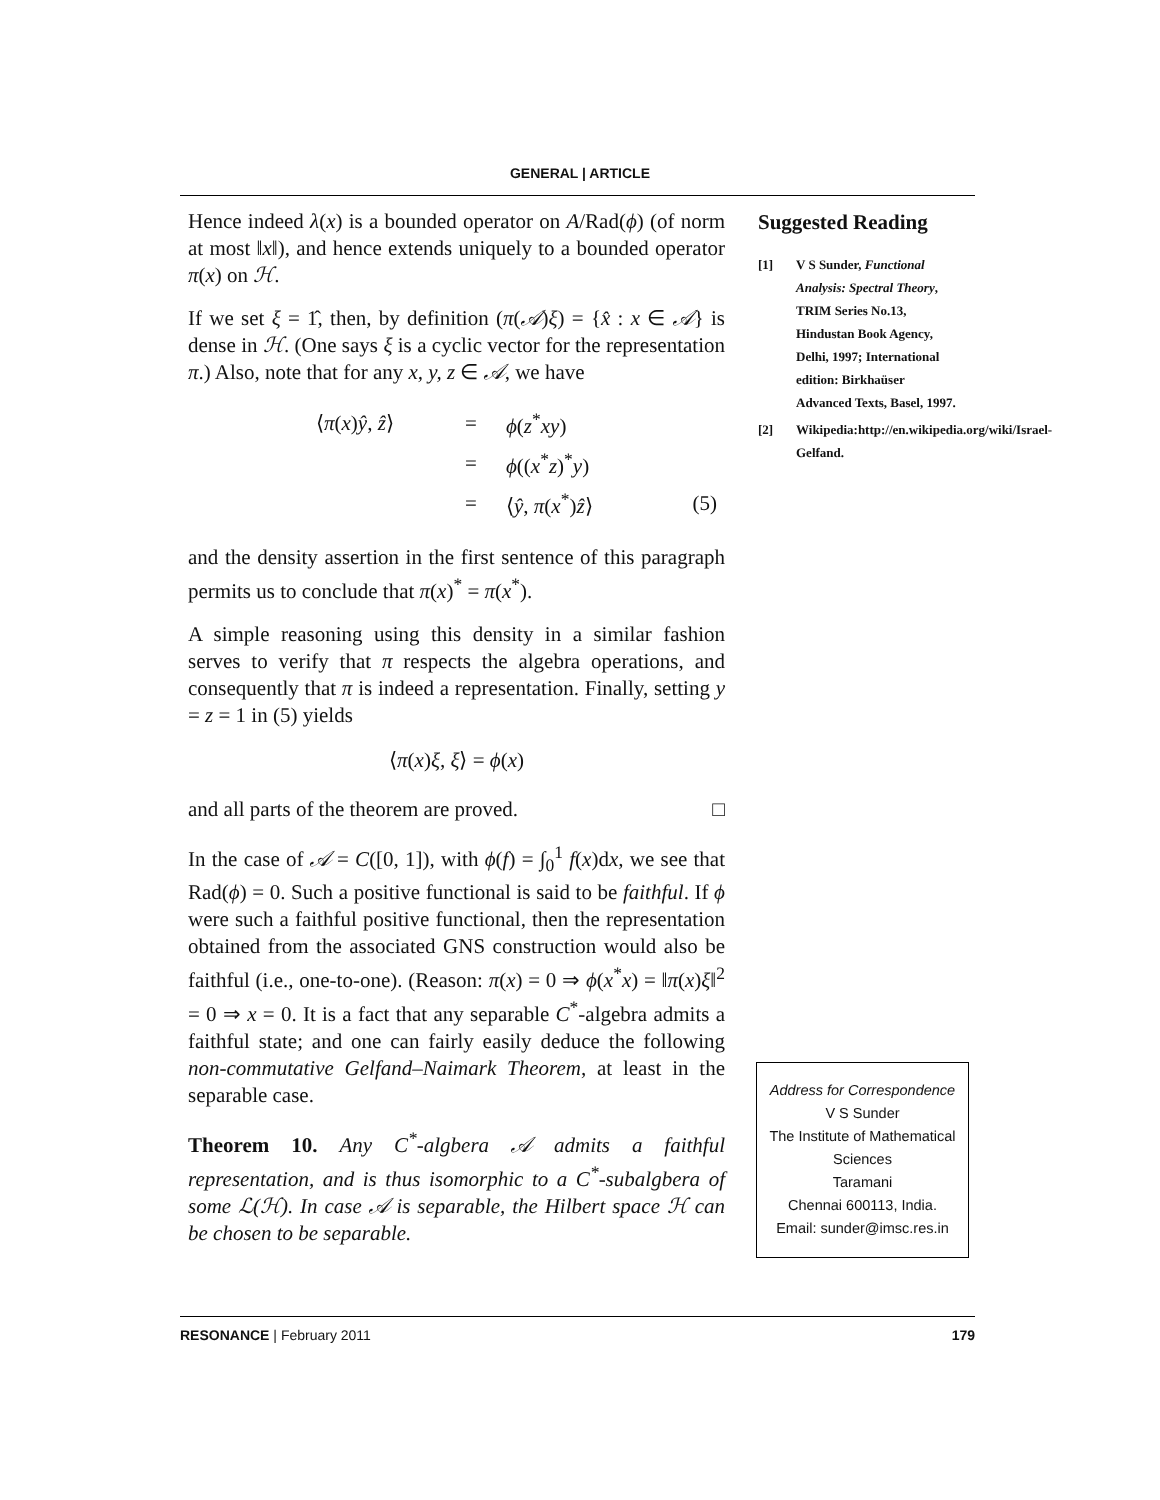GENERAL | ARTICLE
Hence indeed λ(x) is a bounded operator on A/Rad(ϕ) (of norm at most ‖x‖), and hence extends uniquely to a bounded operator π(x) on ℋ.
If we set ξ = 1̂, then, by definition (π(𝒜)ξ) = {x̂ : x ∈ 𝒜} is dense in ℋ. (One says ξ is a cyclic vector for the representation π.) Also, note that for any x, y, z ∈ 𝒜, we have
| ⟨ π ( x ) ŷ , ẑ ⟩ | = | ϕ ( z<sup>*</sup> xy ) | |
| | = | ϕ (( x<sup>*</sup> z )<sup>*</sup> y ) | |
| | = | ⟨ ŷ , π ( x<sup>*</sup>) ẑ ⟩ | (5) |
and the density assertion in the first sentence of this paragraph permits us to conclude that π(x)<sup>*</sup> = π(x<sup>*</sup>).
A simple reasoning using this density in a similar fashion serves to verify that π respects the algebra operations, and consequently that π is indeed a representation. Finally, setting y = z = 1 in (5) yields
⟨π(x)ξ, ξ⟩ = ϕ(x)
and all parts of the theorem are proved. □
In the case of 𝒜 = C([0, 1]), with ϕ(f) = ∫<sub>0</sub><sup>1</sup> f(x)dx, we see that Rad(ϕ) = 0. Such a positive functional is said to be faithful. If ϕ were such a faithful positive functional, then the representation obtained from the associated GNS construction would also be faithful (i.e., one-to-one). (Reason: π(x) = 0 ⇒ ϕ(x<sup>*</sup>x) = ‖π(x)ξ‖<sup>2</sup> = 0 ⇒ x = 0. It is a fact that any separable C<sup>*</sup>-algebra admits a faithful state; and one can fairly easily deduce the following non-commutative Gelfand–Naimark Theorem, at least in the separable case.
Theorem 10. Any C<sup>*</sup>-algbera 𝒜 admits a faithful representation, and is thus isomorphic to a C<sup>*</sup>-subalgbera of some ℒ(ℋ). In case 𝒜 is separable, the Hilbert space ℋ can be chosen to be separable.
Suggested Reading
[1] V S Sunder, Functional Analysis: Spectral Theory, TRIM Series No.13, Hindustan Book Agency, Delhi, 1997; International edition: Birkhaüser Advanced Texts, Basel, 1997.
[2] Wikipedia:http://en.wikipedia.org/wiki/Israel-Gelfand.
Address for Correspondence
V S Sunder
The Institute of Mathematical Sciences
Taramani
Chennai 600113, India.
Email: sunder@imsc.res.in
RESONANCE | February 2011 179